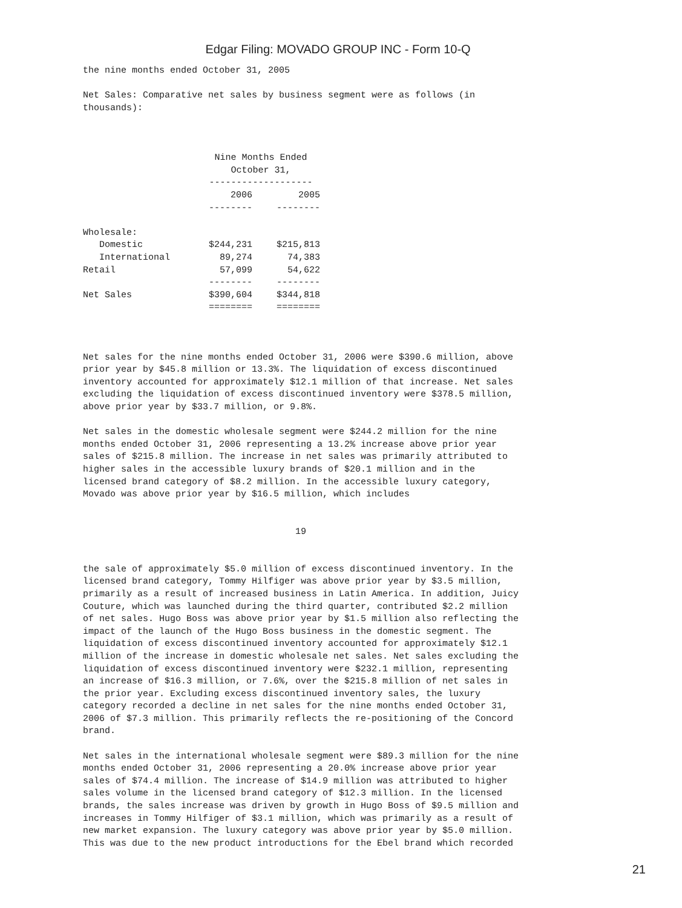Edgar Filing: MOVADO GROUP INC - Form 10-Q
the nine months ended October 31, 2005 Net Sales: Comparative net sales by business segment were as follows (in thousands):
| | Nine Months Ended October 31, ------------------- | |
| --- | --- | --- |
| | 2006 | 2005 |
| | -------- | -------- |
| Wholesale: | | |
| Domestic | $244,231 | $215,813 |
| International | 89,274 | 74,383 |
| Retail | 57,099 | 54,622 |
| | -------- | -------- |
| Net Sales | $390,604 | $344,818 |
| | ======== | ======== |
Net sales for the nine months ended October 31, 2006 were $390.6 million, above prior year by $45.8 million or 13.3%. The liquidation of excess discontinued inventory accounted for approximately $12.1 million of that increase. Net sales excluding the liquidation of excess discontinued inventory were $378.5 million, above prior year by $33.7 million, or 9.8%. Net sales in the domestic wholesale segment were $244.2 million for the nine months ended October 31, 2006 representing a 13.2% increase above prior year sales of $215.8 million. The increase in net sales was primarily attributed to higher sales in the accessible luxury brands of $20.1 million and in the licensed brand category of $8.2 million. In the accessible luxury category, Movado was above prior year by $16.5 million, which includes 19 the sale of approximately $5.0 million of excess discontinued inventory. In the licensed brand category, Tommy Hilfiger was above prior year by $3.5 million, primarily as a result of increased business in Latin America. In addition, Juicy Couture, which was launched during the third quarter, contributed $2.2 million of net sales. Hugo Boss was above prior year by $1.5 million also reflecting the impact of the launch of the Hugo Boss business in the domestic segment. The liquidation of excess discontinued inventory accounted for approximately $12.1 million of the increase in domestic wholesale net sales. Net sales excluding the liquidation of excess discontinued inventory were $232.1 million, representing an increase of $16.3 million, or 7.6%, over the $215.8 million of net sales in the prior year. Excluding excess discontinued inventory sales, the luxury category recorded a decline in net sales for the nine months ended October 31, 2006 of $7.3 million. This primarily reflects the re-positioning of the Concord brand. Net sales in the international wholesale segment were $89.3 million for the nine months ended October 31, 2006 representing a 20.0% increase above prior year sales of $74.4 million. The increase of $14.9 million was attributed to higher sales volume in the licensed brand category of $12.3 million. In the licensed brands, the sales increase was driven by growth in Hugo Boss of $9.5 million and increases in Tommy Hilfiger of $3.1 million, which was primarily as a result of new market expansion. The luxury category was above prior year by $5.0 million. This was due to the new product introductions for the Ebel brand which recorded
21